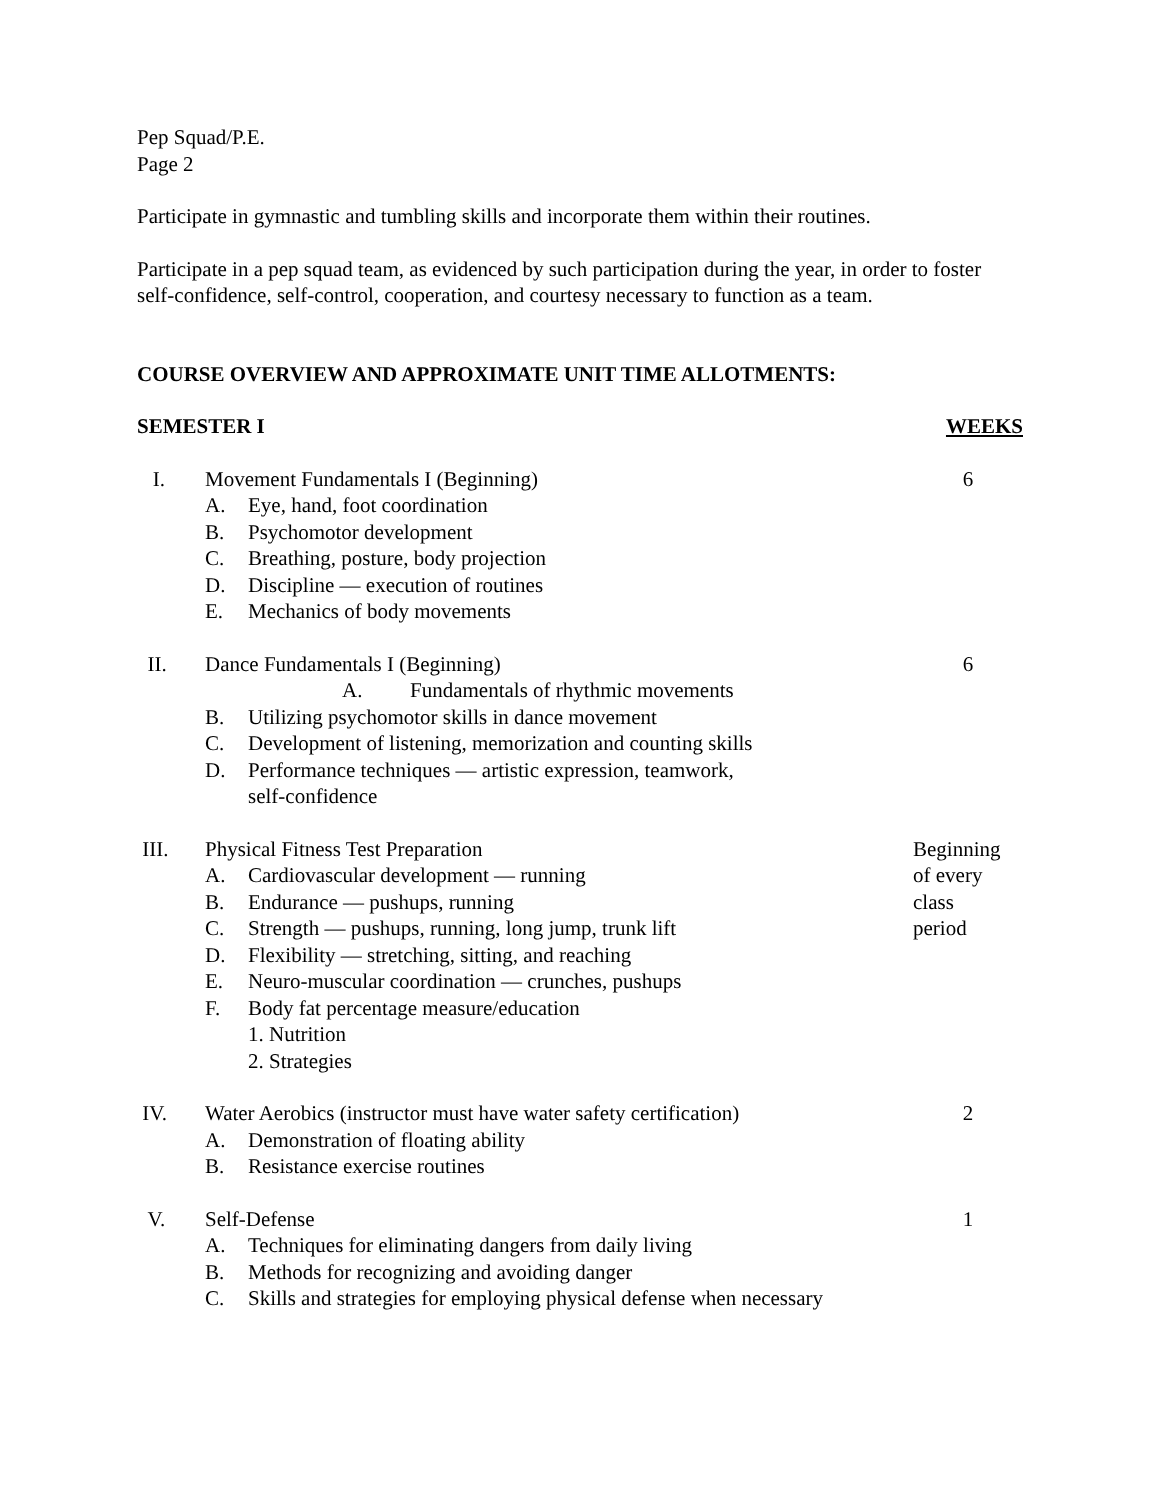Pep Squad/P.E.
Page 2
Participate in gymnastic and tumbling skills and incorporate them within their routines.
Participate in a pep squad team, as evidenced by such participation during the year, in order to foster self-confidence, self-control, cooperation, and courtesy necessary to function as a team.
COURSE OVERVIEW AND APPROXIMATE UNIT TIME ALLOTMENTS:
SEMESTER I WEEKS
I. Movement Fundamentals I (Beginning)
A. Eye, hand, foot coordination
B. Psychomotor development
C. Breathing, posture, body projection
D. Discipline — execution of routines
E. Mechanics of body movements
6
II. Dance Fundamentals I (Beginning)
A. Fundamentals of rhythmic movements
B. Utilizing psychomotor skills in dance movement
C. Development of listening, memorization and counting skills
D. Performance techniques — artistic expression, teamwork,
self-confidence
6
III. Physical Fitness Test Preparation
A. Cardiovascular development — running
B. Endurance — pushups, running
C. Strength — pushups, running, long jump, trunk lift
D. Flexibility — stretching, sitting, and reaching
E. Neuro-muscular coordination — crunches, pushups
F. Body fat percentage measure/education
1. Nutrition
2. Strategies
Beginning
of every
class
period
IV. Water Aerobics (instructor must have water safety certification)
A. Demonstration of floating ability
B. Resistance exercise routines
2
V. Self-Defense
A. Techniques for eliminating dangers from daily living
B. Methods for recognizing and avoiding danger
C. Skills and strategies for employing physical defense when necessary
1